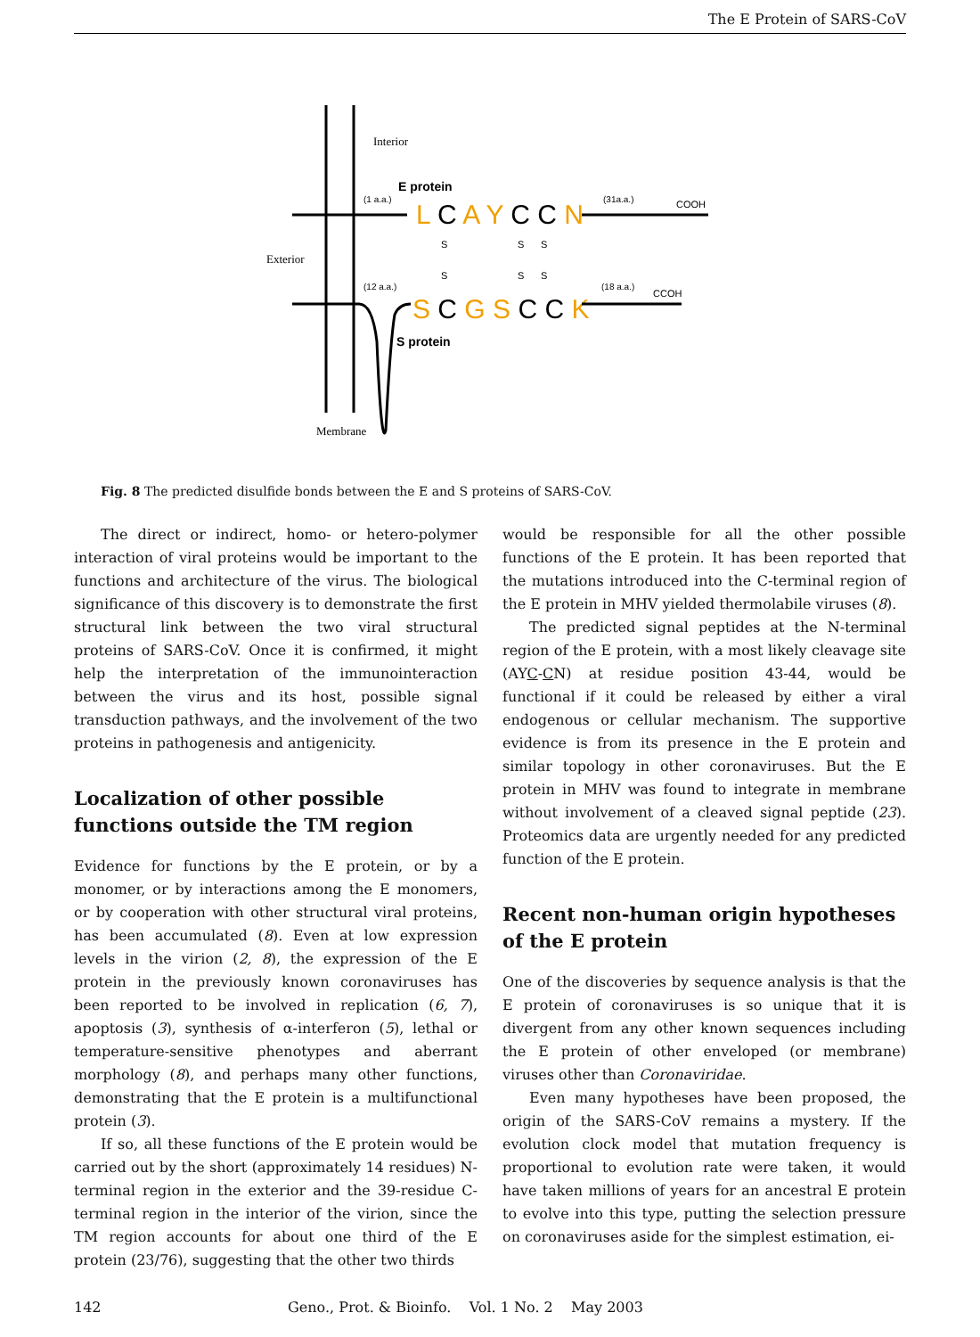The E Protein of SARS-CoV
Interior
Exterior
Membrane
E protein
(1 a.a.)
L C A Y C C N
(31a.a.)
COOH
S
S
S
S
S
S
(12 a.a.)
S C G S C C K
(18 a.a.)
CCOH
S protein
Fig. 8 The predicted disulfide bonds between the E and S proteins of SARS-CoV.
The direct or indirect, homo- or hetero-polymer interaction of viral proteins would be important to the functions and architecture of the virus. The biological significance of this discovery is to demonstrate the first structural link between the two viral structural proteins of SARS-CoV. Once it is confirmed, it might help the interpretation of the immunointeraction between the virus and its host, possible signal transduction pathways, and the involvement of the two proteins in pathogenesis and antigenicity.
Localization of other possible functions outside the TM region
Evidence for functions by the E protein, or by a monomer, or by interactions among the E monomers, or by cooperation with other structural viral proteins, has been accumulated (8). Even at low expression levels in the virion (2, 8), the expression of the E protein in the previously known coronaviruses has been reported to be involved in replication (6, 7), apoptosis (3), synthesis of α-interferon (5), lethal or temperature-sensitive phenotypes and aberrant morphology (8), and perhaps many other functions, demonstrating that the E protein is a multifunctional protein (3).
If so, all these functions of the E protein would be carried out by the short (approximately 14 residues) N-terminal region in the exterior and the 39-residue C-terminal region in the interior of the virion, since the TM region accounts for about one third of the E protein (23/76), suggesting that the other two thirds
would be responsible for all the other possible functions of the E protein. It has been reported that the mutations introduced into the C-terminal region of the E protein in MHV yielded thermolabile viruses (8).
The predicted signal peptides at the N-terminal region of the E protein, with a most likely cleavage site (AYC-CN) at residue position 43-44, would be functional if it could be released by either a viral endogenous or cellular mechanism. The supportive evidence is from its presence in the E protein and similar topology in other coronaviruses. But the E protein in MHV was found to integrate in membrane without involvement of a cleaved signal peptide (23). Proteomics data are urgently needed for any predicted function of the E protein.
Recent non-human origin hypotheses of the E protein
One of the discoveries by sequence analysis is that the E protein of coronaviruses is so unique that it is divergent from any other known sequences including the E protein of other enveloped (or membrane) viruses other than Coronaviridae.
Even many hypotheses have been proposed, the origin of the SARS-CoV remains a mystery. If the evolution clock model that mutation frequency is proportional to evolution rate were taken, it would have taken millions of years for an ancestral E protein to evolve into this type, putting the selection pressure on coronaviruses aside for the simplest estimation, ei-
142 Geno., Prot. & Bioinfo. Vol. 1 No. 2 May 2003